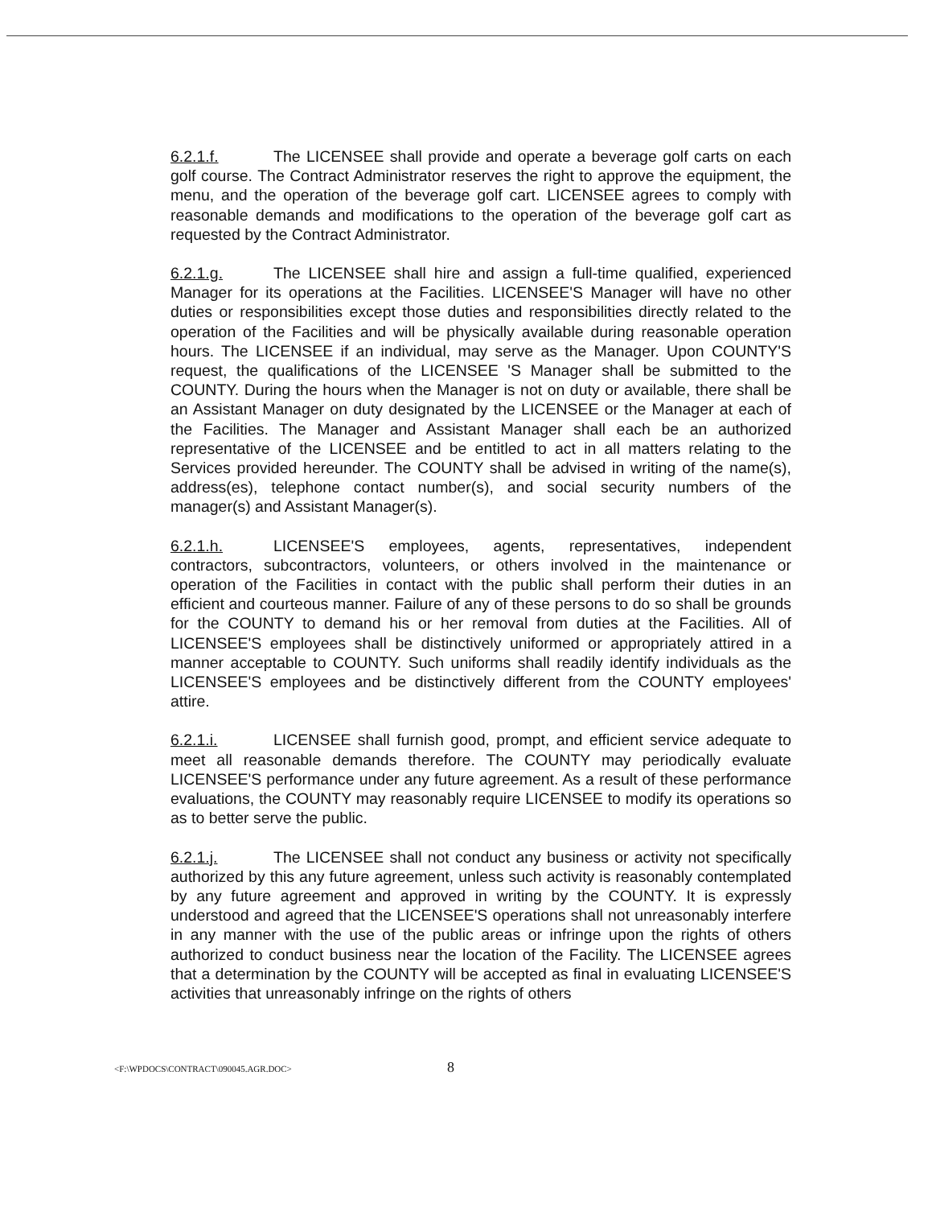6.2.1.f. The LICENSEE shall provide and operate a beverage golf carts on each golf course. The Contract Administrator reserves the right to approve the equipment, the menu, and the operation of the beverage golf cart. LICENSEE agrees to comply with reasonable demands and modifications to the operation of the beverage golf cart as requested by the Contract Administrator.
6.2.1.g. The LICENSEE shall hire and assign a full-time qualified, experienced Manager for its operations at the Facilities. LICENSEE'S Manager will have no other duties or responsibilities except those duties and responsibilities directly related to the operation of the Facilities and will be physically available during reasonable operation hours. The LICENSEE if an individual, may serve as the Manager. Upon COUNTY'S request, the qualifications of the LICENSEE 'S Manager shall be submitted to the COUNTY. During the hours when the Manager is not on duty or available, there shall be an Assistant Manager on duty designated by the LICENSEE or the Manager at each of the Facilities. The Manager and Assistant Manager shall each be an authorized representative of the LICENSEE and be entitled to act in all matters relating to the Services provided hereunder. The COUNTY shall be advised in writing of the name(s), address(es), telephone contact number(s), and social security numbers of the manager(s) and Assistant Manager(s).
6.2.1.h. LICENSEE'S employees, agents, representatives, independent contractors, subcontractors, volunteers, or others involved in the maintenance or operation of the Facilities in contact with the public shall perform their duties in an efficient and courteous manner. Failure of any of these persons to do so shall be grounds for the COUNTY to demand his or her removal from duties at the Facilities. All of LICENSEE'S employees shall be distinctively uniformed or appropriately attired in a manner acceptable to COUNTY. Such uniforms shall readily identify individuals as the LICENSEE'S employees and be distinctively different from the COUNTY employees' attire.
6.2.1.i. LICENSEE shall furnish good, prompt, and efficient service adequate to meet all reasonable demands therefore. The COUNTY may periodically evaluate LICENSEE'S performance under any future agreement. As a result of these performance evaluations, the COUNTY may reasonably require LICENSEE to modify its operations so as to better serve the public.
6.2.1.j. The LICENSEE shall not conduct any business or activity not specifically authorized by this any future agreement, unless such activity is reasonably contemplated by any future agreement and approved in writing by the COUNTY. It is expressly understood and agreed that the LICENSEE'S operations shall not unreasonably interfere in any manner with the use of the public areas or infringe upon the rights of others authorized to conduct business near the location of the Facility. The LICENSEE agrees that a determination by the COUNTY will be accepted as final in evaluating LICENSEE'S activities that unreasonably infringe on the rights of others
<F:\WPDOCS\CONTRACT\090045.AGR.DOC> 8